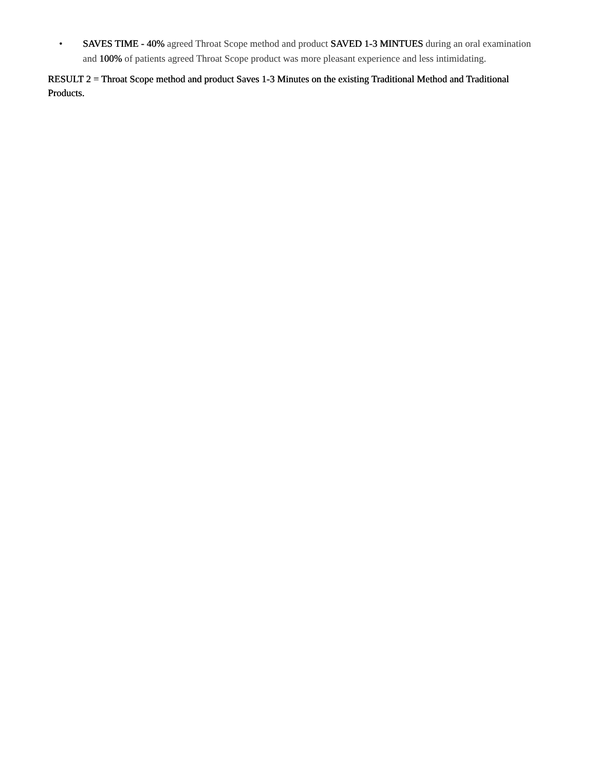• SAVES TIME - 40% agreed Throat Scope method and product SAVED 1-3 MINTUES during an oral examination and 100% of patients agreed Throat Scope product was more pleasant experience and less intimidating.
RESULT 2 = Throat Scope method and product Saves 1-3 Minutes on the existing Traditional Method and Traditional Products.